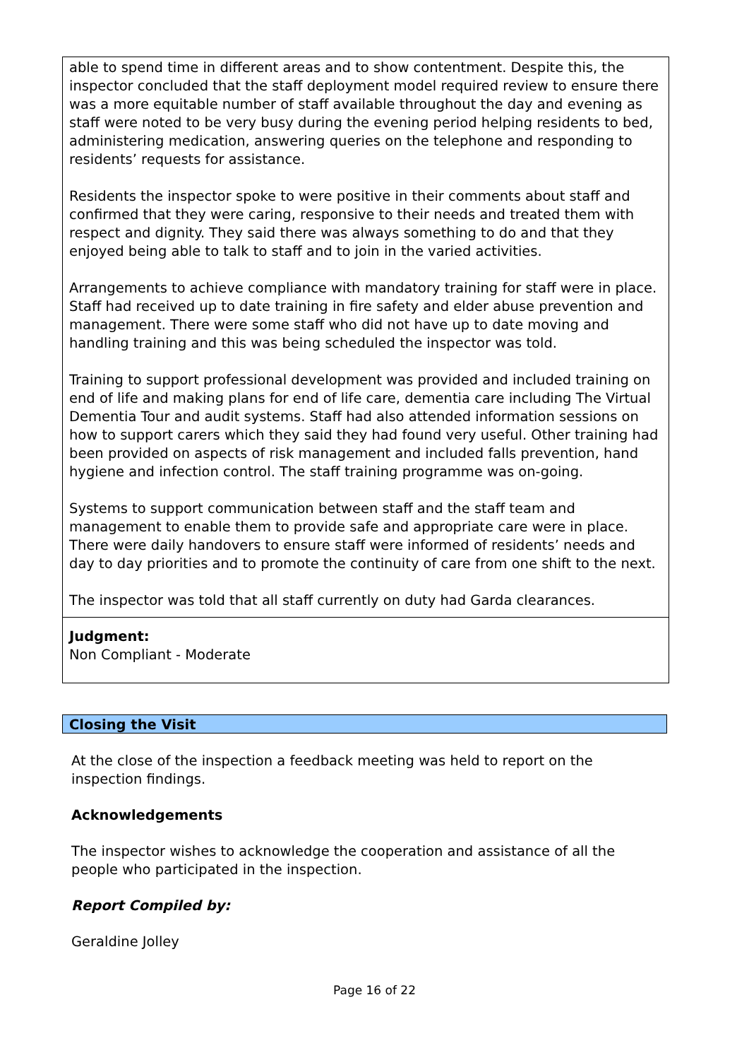able to spend time in different areas and to show contentment. Despite this, the inspector concluded that the staff deployment model required review to ensure there was a more equitable number of staff available throughout the day and evening as staff were noted to be very busy during the evening period helping residents to bed, administering medication, answering queries on the telephone and responding to residents’ requests for assistance.
Residents the inspector spoke to were positive in their comments about staff and confirmed that they were caring, responsive to their needs and treated them with respect and dignity. They said there was always something to do and that they enjoyed being able to talk to staff and to join in the varied activities.
Arrangements to achieve compliance with mandatory training for staff were in place. Staff had received up to date training in fire safety and elder abuse prevention and management. There were some staff who did not have up to date moving and handling training and this was being scheduled the inspector was told.
Training to support professional development was provided and included training on end of life and making plans for end of life care, dementia care including The Virtual Dementia Tour and audit systems. Staff had also attended information sessions on how to support carers which they said they had found very useful. Other training had been provided on aspects of risk management and included falls prevention, hand hygiene and infection control. The staff training programme was on-going.
Systems to support communication between staff and the staff team and management to enable them to provide safe and appropriate care were in place. There were daily handovers to ensure staff were informed of residents’ needs and day to day priorities and to promote the continuity of care from one shift to the next.
The inspector was told that all staff currently on duty had Garda clearances.
Judgment:
Non Compliant - Moderate
Closing the Visit
At the close of the inspection a feedback meeting was held to report on the inspection findings.
Acknowledgements
The inspector wishes to acknowledge the cooperation and assistance of all the people who participated in the inspection.
Report Compiled by:
Geraldine Jolley
Page 16 of 22